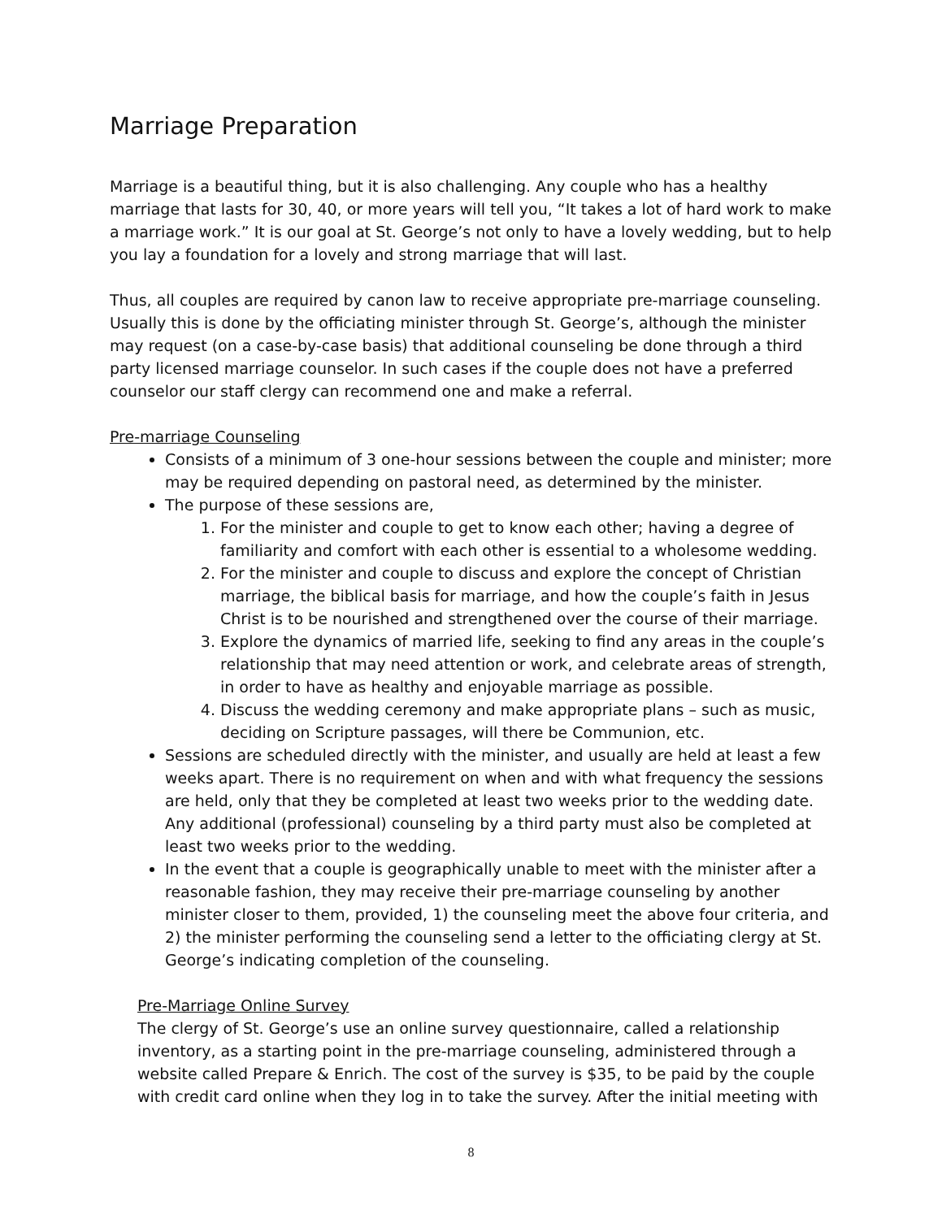Marriage Preparation
Marriage is a beautiful thing, but it is also challenging. Any couple who has a healthy marriage that lasts for 30, 40, or more years will tell you, “It takes a lot of hard work to make a marriage work.” It is our goal at St. George’s not only to have a lovely wedding, but to help you lay a foundation for a lovely and strong marriage that will last.
Thus, all couples are required by canon law to receive appropriate pre-marriage counseling. Usually this is done by the officiating minister through St. George’s, although the minister may request (on a case-by-case basis) that additional counseling be done through a third party licensed marriage counselor. In such cases if the couple does not have a preferred counselor our staff clergy can recommend one and make a referral.
Pre-marriage Counseling
Consists of a minimum of 3 one-hour sessions between the couple and minister; more may be required depending on pastoral need, as determined by the minister.
The purpose of these sessions are,
1. For the minister and couple to get to know each other; having a degree of familiarity and comfort with each other is essential to a wholesome wedding.
2. For the minister and couple to discuss and explore the concept of Christian marriage, the biblical basis for marriage, and how the couple’s faith in Jesus Christ is to be nourished and strengthened over the course of their marriage.
3. Explore the dynamics of married life, seeking to find any areas in the couple’s relationship that may need attention or work, and celebrate areas of strength, in order to have as healthy and enjoyable marriage as possible.
4. Discuss the wedding ceremony and make appropriate plans – such as music, deciding on Scripture passages, will there be Communion, etc.
Sessions are scheduled directly with the minister, and usually are held at least a few weeks apart. There is no requirement on when and with what frequency the sessions are held, only that they be completed at least two weeks prior to the wedding date. Any additional (professional) counseling by a third party must also be completed at least two weeks prior to the wedding.
In the event that a couple is geographically unable to meet with the minister after a reasonable fashion, they may receive their pre-marriage counseling by another minister closer to them, provided, 1) the counseling meet the above four criteria, and 2) the minister performing the counseling send a letter to the officiating clergy at St. George’s indicating completion of the counseling.
Pre-Marriage Online Survey
The clergy of St. George’s use an online survey questionnaire, called a relationship inventory, as a starting point in the pre-marriage counseling, administered through a website called Prepare & Enrich. The cost of the survey is $35, to be paid by the couple with credit card online when they log in to take the survey. After the initial meeting with
8